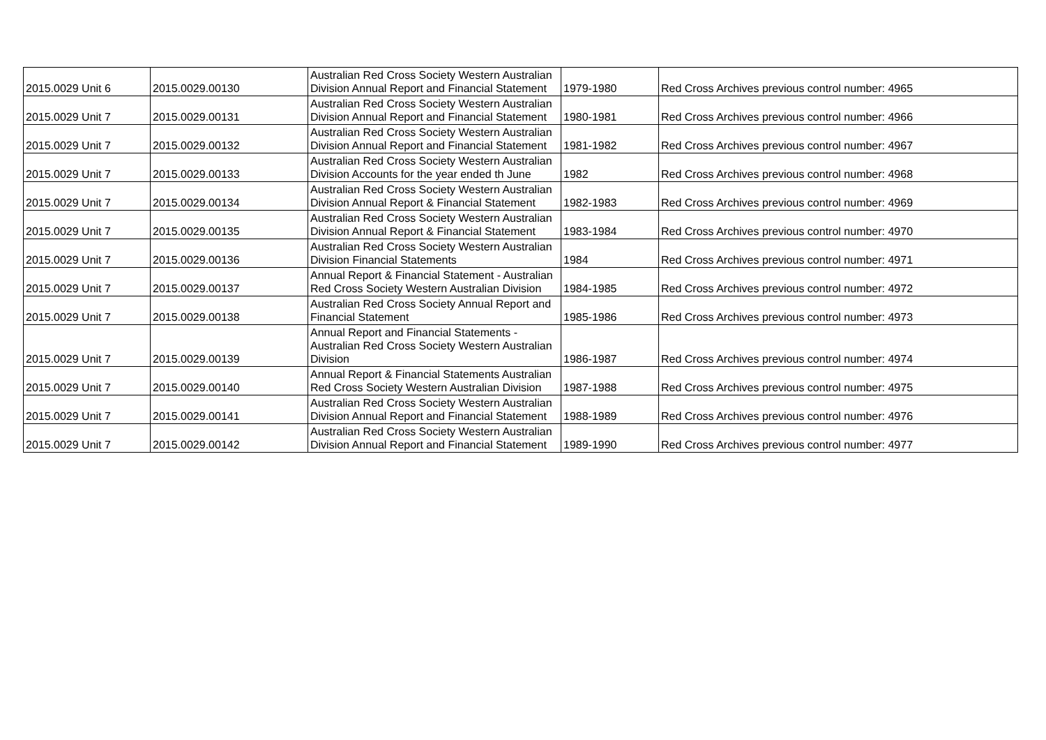| 2015.0029 Unit 6 | 2015.0029.00130 | Australian Red Cross Society Western Australian Division Annual Report and Financial Statement | 1979-1980 | Red Cross Archives previous control number: 4965 |
| 2015.0029 Unit 7 | 2015.0029.00131 | Australian Red Cross Society Western Australian Division Annual Report and Financial Statement | 1980-1981 | Red Cross Archives previous control number: 4966 |
| 2015.0029 Unit 7 | 2015.0029.00132 | Australian Red Cross Society Western Australian Division Annual Report and Financial Statement | 1981-1982 | Red Cross Archives previous control number: 4967 |
| 2015.0029 Unit 7 | 2015.0029.00133 | Australian Red Cross Society Western Australian Division Accounts for the year ended th June | 1982 | Red Cross Archives previous control number: 4968 |
| 2015.0029 Unit 7 | 2015.0029.00134 | Australian Red Cross Society Western Australian Division Annual Report & Financial Statement | 1982-1983 | Red Cross Archives previous control number: 4969 |
| 2015.0029 Unit 7 | 2015.0029.00135 | Australian Red Cross Society Western Australian Division Annual Report & Financial Statement | 1983-1984 | Red Cross Archives previous control number: 4970 |
| 2015.0029 Unit 7 | 2015.0029.00136 | Australian Red Cross Society Western Australian Division Financial Statements | 1984 | Red Cross Archives previous control number: 4971 |
| 2015.0029 Unit 7 | 2015.0029.00137 | Annual Report & Financial Statement - Australian Red Cross Society Western Australian Division | 1984-1985 | Red Cross Archives previous control number: 4972 |
| 2015.0029 Unit 7 | 2015.0029.00138 | Australian Red Cross Society Annual Report and Financial Statement | 1985-1986 | Red Cross Archives previous control number: 4973 |
| 2015.0029 Unit 7 | 2015.0029.00139 | Annual Report and Financial Statements - Australian Red Cross Society Western Australian Division | 1986-1987 | Red Cross Archives previous control number: 4974 |
| 2015.0029 Unit 7 | 2015.0029.00140 | Annual Report & Financial Statements Australian Red Cross Society Western Australian Division | 1987-1988 | Red Cross Archives previous control number: 4975 |
| 2015.0029 Unit 7 | 2015.0029.00141 | Australian Red Cross Society Western Australian Division Annual Report and Financial Statement | 1988-1989 | Red Cross Archives previous control number: 4976 |
| 2015.0029 Unit 7 | 2015.0029.00142 | Australian Red Cross Society Western Australian Division Annual Report and Financial Statement | 1989-1990 | Red Cross Archives previous control number: 4977 |